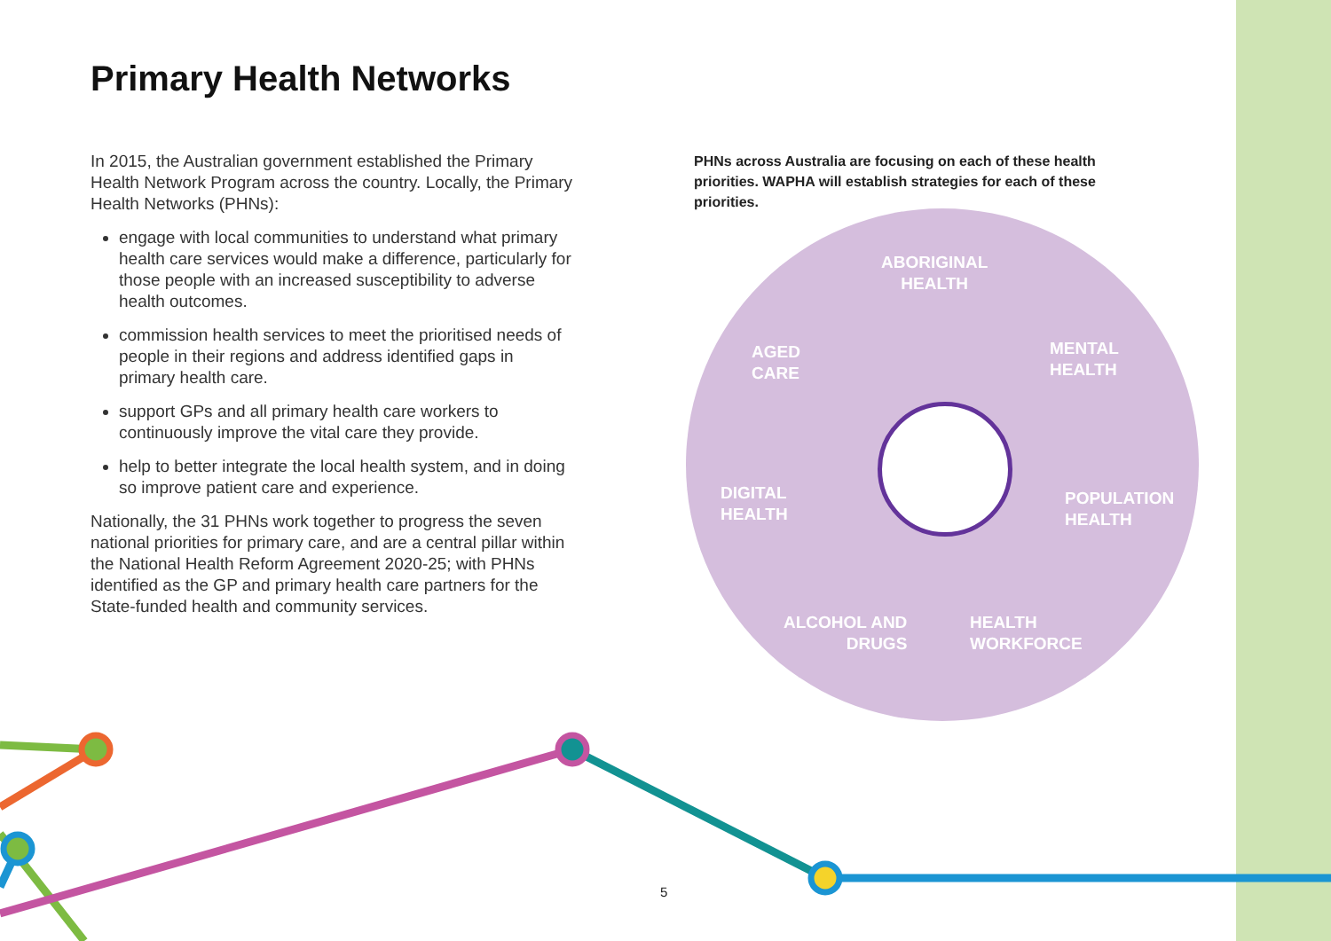Primary Health Networks
In 2015, the Australian government established the Primary Health Network Program across the country. Locally, the Primary Health Networks (PHNs):
engage with local communities to understand what primary health care services would make a difference, particularly for those people with an increased susceptibility to adverse health outcomes.
commission health services to meet the prioritised needs of people in their regions and address identified gaps in primary health care.
support GPs and all primary health care workers to continuously improve the vital care they provide.
help to better integrate the local health system, and in doing so improve patient care and experience.
Nationally, the 31 PHNs work together to progress the seven national priorities for primary care, and are a central pillar within the National Health Reform Agreement 2020-25; with PHNs identified as the GP and primary health care partners for the State-funded health and community services.
PHNs across Australia are focusing on each of these health priorities. WAPHA will establish strategies for each of these priorities.
ABORIGINAL
HEALTH
AGED
CARE
MENTAL
HEALTH
DIGITAL
HEALTH
POPULATION
HEALTH
ALCOHOL AND
DRUGS
HEALTH
WORKFORCE
5